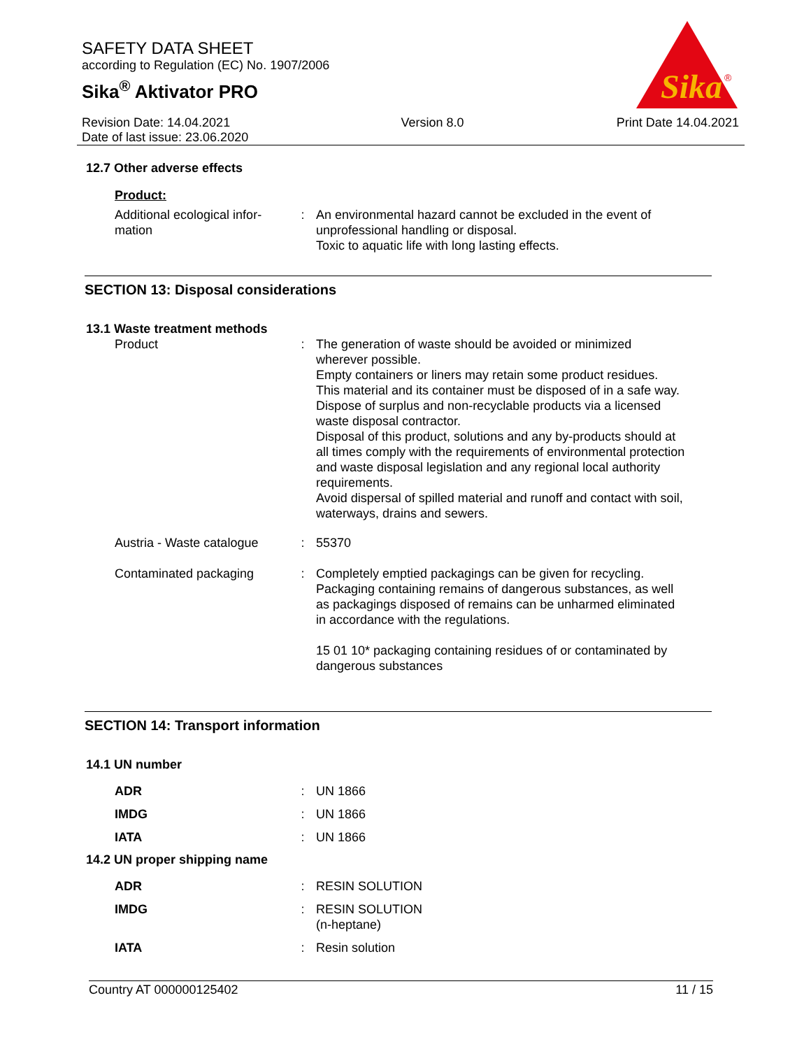SAFETY DATA SHEET
according to Regulation (EC) No. 1907/2006
Sika<sup>®</sup> Aktivator PRO
Sika
®
Revision Date: 14.04.2021
Date of last issue: 23.06.2020
Version 8.0 Print Date 14.04.2021
12.7 Other adverse effects
Product:
Additional ecological infor-
mation
: An environmental hazard cannot be excluded in the event of unprofessional handling or disposal.
Toxic to aquatic life with long lasting effects.
SECTION 13: Disposal considerations
13.1 Waste treatment methods
Product : The generation of waste should be avoided or minimized wherever possible.
Empty containers or liners may retain some product residues.
This material and its container must be disposed of in a safe way.
Dispose of surplus and non-recyclable products via a licensed waste disposal contractor.
Disposal of this product, solutions and any by-products should at all times comply with the requirements of environmental protection and waste disposal legislation and any regional local authority requirements.
Avoid dispersal of spilled material and runoff and contact with soil, waterways, drains and sewers.
Austria - Waste catalogue
: 55370
Contaminated packaging : Completely emptied packagings can be given for recycling.
Packaging containing remains of dangerous substances, as well as packagings disposed of remains can be unharmed eliminated in accordance with the regulations.
15 01 10* packaging containing residues of or contaminated by dangerous substances
SECTION 14: Transport information
14.1 UN number
ADR : UN 1866
IMDG : UN 1866
IATA : UN 1866
14.2 UN proper shipping name
ADR : RESIN SOLUTION
IMDG : RESIN SOLUTION
(n-heptane)
IATA : Resin solution
Country AT 000000125402 11 / 15